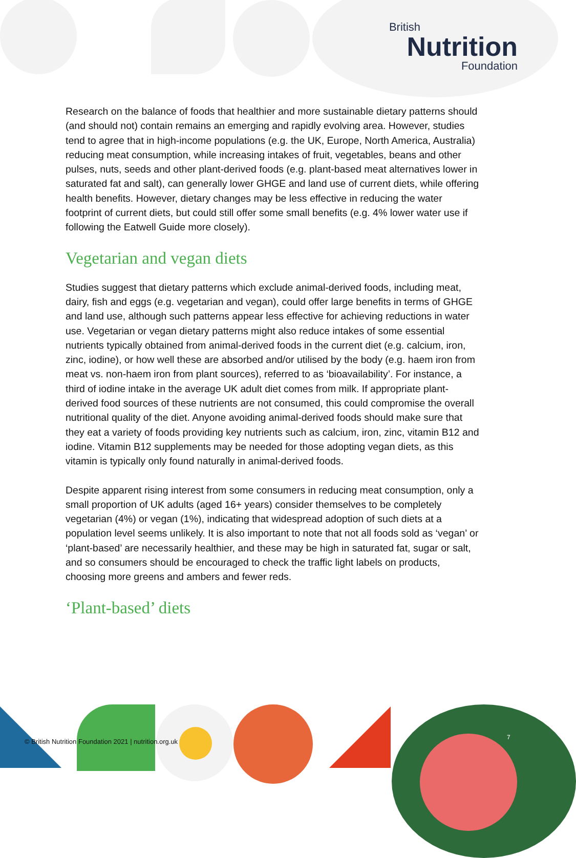British
Nutrition
Foundation
Research on the balance of foods that healthier and more sustainable dietary patterns should (and should not) contain remains an emerging and rapidly evolving area. However, studies tend to agree that in high-income populations (e.g. the UK, Europe, North America, Australia) reducing meat consumption, while increasing intakes of fruit, vegetables, beans and other pulses, nuts, seeds and other plant-derived foods (e.g. plant-based meat alternatives lower in saturated fat and salt), can generally lower GHGE and land use of current diets, while offering health benefits. However, dietary changes may be less effective in reducing the water footprint of current diets, but could still offer some small benefits (e.g. 4% lower water use if following the Eatwell Guide more closely).
Vegetarian and vegan diets
Studies suggest that dietary patterns which exclude animal-derived foods, including meat, dairy, fish and eggs (e.g. vegetarian and vegan), could offer large benefits in terms of GHGE and land use, although such patterns appear less effective for achieving reductions in water use. Vegetarian or vegan dietary patterns might also reduce intakes of some essential nutrients typically obtained from animal-derived foods in the current diet (e.g. calcium, iron, zinc, iodine), or how well these are absorbed and/or utilised by the body (e.g. haem iron from meat vs. non-haem iron from plant sources), referred to as ‘bioavailability’. For instance, a third of iodine intake in the average UK adult diet comes from milk. If appropriate plant-derived food sources of these nutrients are not consumed, this could compromise the overall nutritional quality of the diet. Anyone avoiding animal-derived foods should make sure that they eat a variety of foods providing key nutrients such as calcium, iron, zinc, vitamin B12 and iodine. Vitamin B12 supplements may be needed for those adopting vegan diets, as this vitamin is typically only found naturally in animal-derived foods.
Despite apparent rising interest from some consumers in reducing meat consumption, only a small proportion of UK adults (aged 16+ years) consider themselves to be completely vegetarian (4%) or vegan (1%), indicating that widespread adoption of such diets at a population level seems unlikely. It is also important to note that not all foods sold as ‘vegan’ or ‘plant-based’ are necessarily healthier, and these may be high in saturated fat, sugar or salt, and so consumers should be encouraged to check the traffic light labels on products, choosing more greens and ambers and fewer reds.
‘Plant-based’ diets
© British Nutrition Foundation 2021 | nutrition.org.uk
7